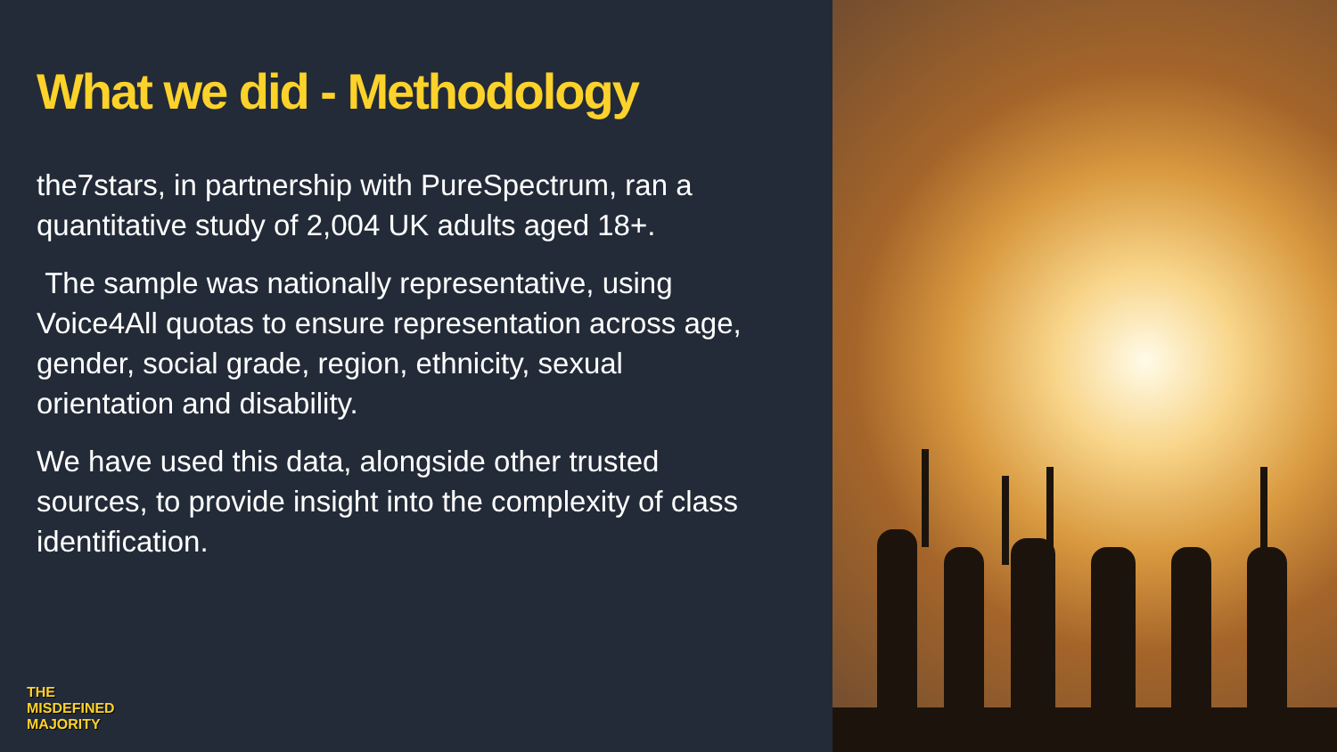What we did - Methodology
the7stars, in partnership with PureSpectrum, ran a quantitative study of 2,004 UK adults aged 18+.
The sample was nationally representative, using Voice4All quotas to ensure representation across age, gender, social grade, region, ethnicity, sexual orientation and disability.
We have used this data, alongside other trusted sources, to provide insight into the complexity of class identification.
THE
MISDEFINED
MAJORITY